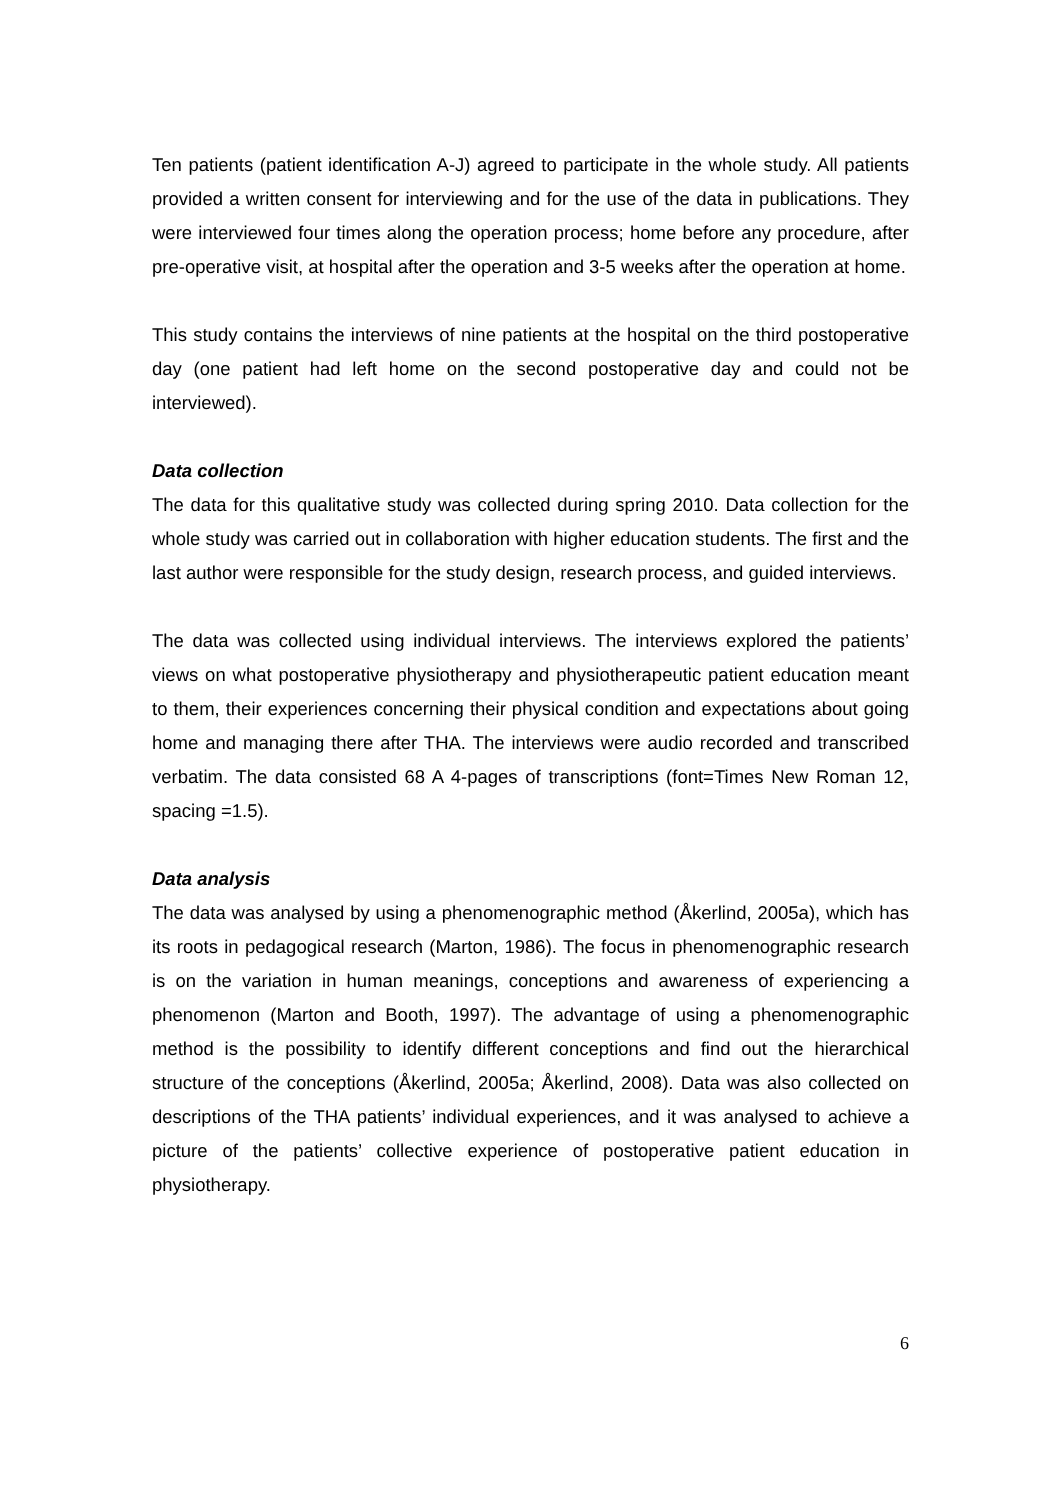Ten patients (patient identification A-J) agreed to participate in the whole study. All patients provided a written consent for interviewing and for the use of the data in publications. They were interviewed four times along the operation process; home before any procedure, after pre-operative visit, at hospital after the operation and 3-5 weeks after the operation at home.
This study contains the interviews of nine patients at the hospital on the third postoperative day (one patient had left home on the second postoperative day and could not be interviewed).
Data collection
The data for this qualitative study was collected during spring 2010. Data collection for the whole study was carried out in collaboration with higher education students. The first and the last author were responsible for the study design, research process, and guided interviews.
The data was collected using individual interviews. The interviews explored the patients’ views on what postoperative physiotherapy and physiotherapeutic patient education meant to them, their experiences concerning their physical condition and expectations about going home and managing there after THA. The interviews were audio recorded and transcribed verbatim. The data consisted 68 A 4-pages of transcriptions (font=Times New Roman 12, spacing =1.5).
Data analysis
The data was analysed by using a phenomenographic method (Åkerlind, 2005a), which has its roots in pedagogical research (Marton, 1986). The focus in phenomenographic research is on the variation in human meanings, conceptions and awareness of experiencing a phenomenon (Marton and Booth, 1997). The advantage of using a phenomenographic method is the possibility to identify different conceptions and find out the hierarchical structure of the conceptions (Åkerlind, 2005a; Åkerlind, 2008). Data was also collected on descriptions of the THA patients’ individual experiences, and it was analysed to achieve a picture of the patients’ collective experience of postoperative patient education in physiotherapy.
6